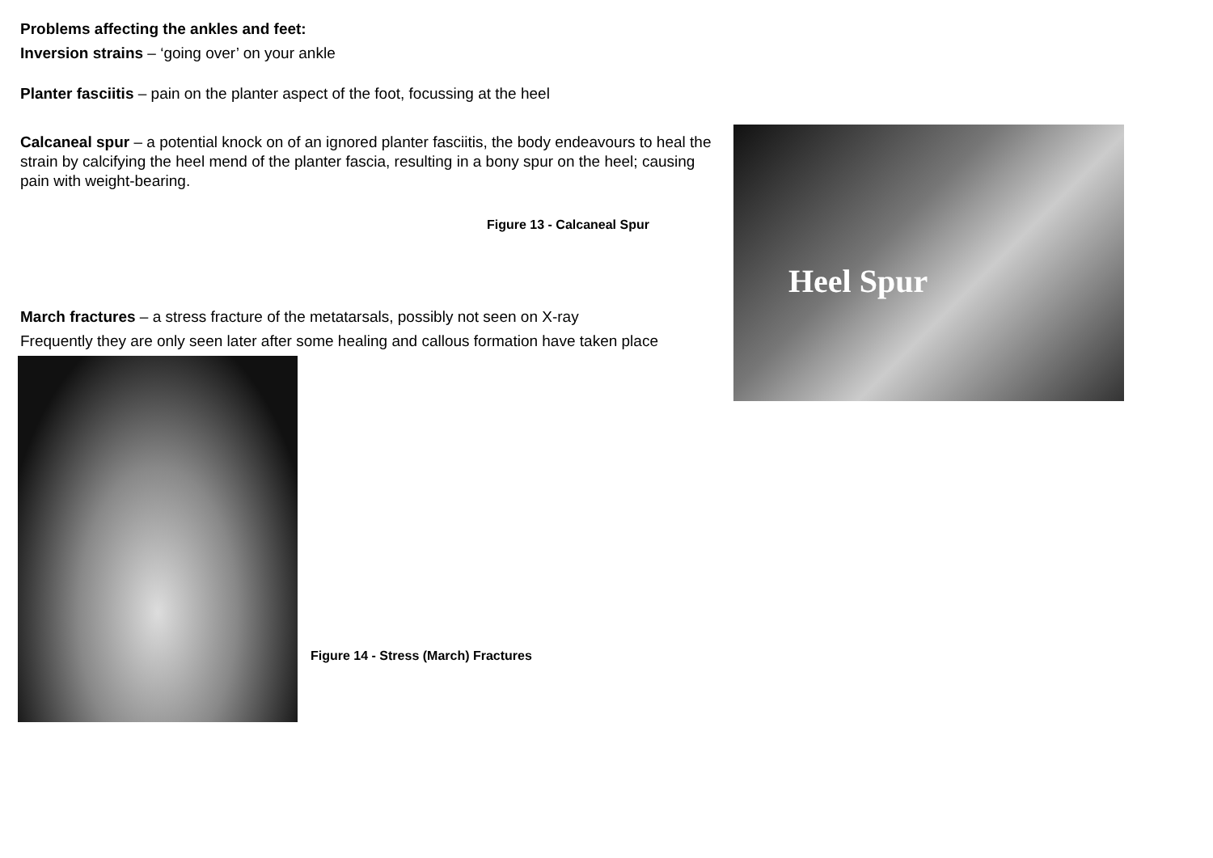Problems affecting the ankles and feet:
Inversion strains – ‘going over’ on your ankle
Planter fasciitis – pain on the planter aspect of the foot, focussing at the heel
Calcaneal spur – a potential knock on of an ignored planter fasciitis, the body endeavours to heal the strain by calcifying the heel mend of the planter fascia, resulting in a bony spur on the heel; causing pain with weight-bearing.
Figure 13 - Calcaneal Spur
March fractures – a stress fracture of the metatarsals, possibly not seen on X-ray
Frequently they are only seen later after some healing and callous formation have taken place
Figure 14 - Stress (March) Fractures
Heel Spur